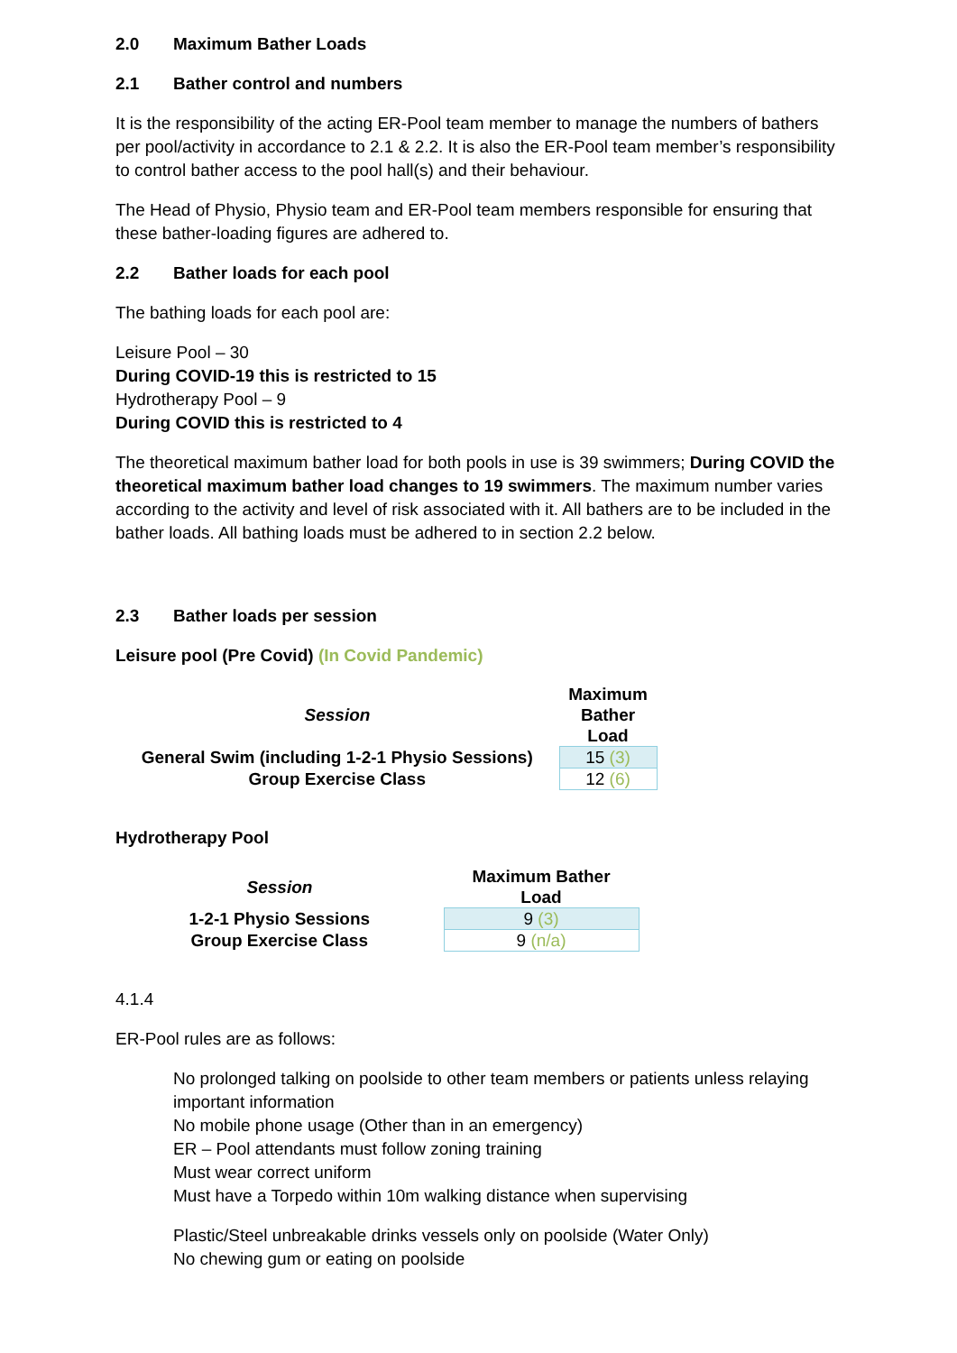2.0 Maximum Bather Loads
2.1 Bather control and numbers
It is the responsibility of the acting ER-Pool team member to manage the numbers of bathers per pool/activity in accordance to 2.1 & 2.2. It is also the ER-Pool team member’s responsibility to control bather access to the pool hall(s) and their behaviour.
The Head of Physio, Physio team and ER-Pool team members responsible for ensuring that these bather-loading figures are adhered to.
2.2 Bather loads for each pool
The bathing loads for each pool are:
Leisure Pool – 30
During COVID-19 this is restricted to 15
Hydrotherapy Pool – 9
During COVID this is restricted to 4
The theoretical maximum bather load for both pools in use is 39 swimmers; During COVID the theoretical maximum bather load changes to 19 swimmers. The maximum number varies according to the activity and level of risk associated with it. All bathers are to be included in the bather loads. All bathing loads must be adhered to in section 2.2 below.
2.3 Bather loads per session
Leisure pool (Pre Covid) (In Covid Pandemic)
| Session | Maximum Bather Load |
| --- | --- |
| General Swim (including 1-2-1 Physio Sessions) | 15 (3) |
| Group Exercise Class | 12 (6) |
Hydrotherapy Pool
| Session | Maximum Bather Load |
| --- | --- |
| 1-2-1 Physio Sessions | 9 (3) |
| Group Exercise Class | 9 (n/a) |
4.1.4
ER-Pool rules are as follows:
No prolonged talking on poolside to other team members or patients unless relaying important information
No mobile phone usage (Other than in an emergency)
ER – Pool attendants must follow zoning training
Must wear correct uniform
Must have a Torpedo within 10m walking distance when supervising
Plastic/Steel unbreakable drinks vessels only on poolside (Water Only)
No chewing gum or eating on poolside